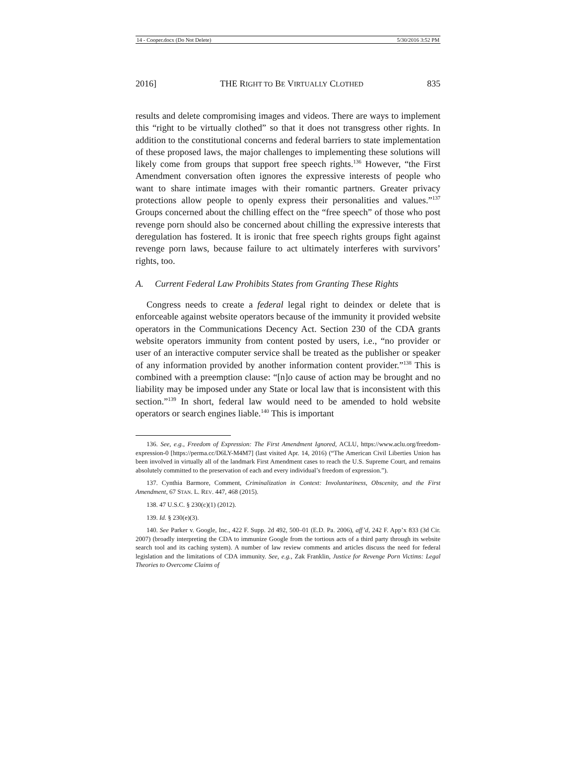14 - Cooper.docx (Do Not Delete) 5/30/2016 3:52 PM
2016] THE RIGHT TO BE VIRTUALLY CLOTHED 835
results and delete compromising images and videos. There are ways to implement this “right to be virtually clothed” so that it does not transgress other rights. In addition to the constitutional concerns and federal barriers to state implementation of these proposed laws, the major challenges to implementing these solutions will likely come from groups that support free speech rights.<sup>136</sup> However, “the First Amendment conversation often ignores the expressive interests of people who want to share intimate images with their romantic partners. Greater privacy protections allow people to openly express their personalities and values.”<sup>137</sup> Groups concerned about the chilling effect on the “free speech” of those who post revenge porn should also be concerned about chilling the expressive interests that deregulation has fostered. It is ironic that free speech rights groups fight against revenge porn laws, because failure to act ultimately interferes with survivors’ rights, too.
A. Current Federal Law Prohibits States from Granting These Rights
Congress needs to create a federal legal right to deindex or delete that is enforceable against website operators because of the immunity it provided website operators in the Communications Decency Act. Section 230 of the CDA grants website operators immunity from content posted by users, i.e., “no provider or user of an interactive computer service shall be treated as the publisher or speaker of any information provided by another information content provider.”<sup>138</sup> This is combined with a preemption clause: “[n]o cause of action may be brought and no liability may be imposed under any State or local law that is inconsistent with this section.”<sup>139</sup> In short, federal law would need to be amended to hold website operators or search engines liable.<sup>140</sup> This is important
136. See, e.g., Freedom of Expression: The First Amendment Ignored, ACLU, https://www.aclu.org/freedom-expression-0 [https://perma.cc/D6LY-M4M7] (last visited Apr. 14, 2016) (“The American Civil Liberties Union has been involved in virtually all of the landmark First Amendment cases to reach the U.S. Supreme Court, and remains absolutely committed to the preservation of each and every individual’s freedom of expression.”).
137. Cynthia Barmore, Comment, Criminalization in Context: Involuntariness, Obscenity, and the First Amendment, 67 STAN. L. REV. 447, 468 (2015).
138. 47 U.S.C. § 230(c)(1) (2012).
139. Id. § 230(e)(3).
140. See Parker v. Google, Inc., 422 F. Supp. 2d 492, 500–01 (E.D. Pa. 2006), aff’d, 242 F. App’x 833 (3d Cir. 2007) (broadly interpreting the CDA to immunize Google from the tortious acts of a third party through its website search tool and its caching system). A number of law review comments and articles discuss the need for federal legislation and the limitations of CDA immunity. See, e.g., Zak Franklin, Justice for Revenge Porn Victims: Legal Theories to Overcome Claims of